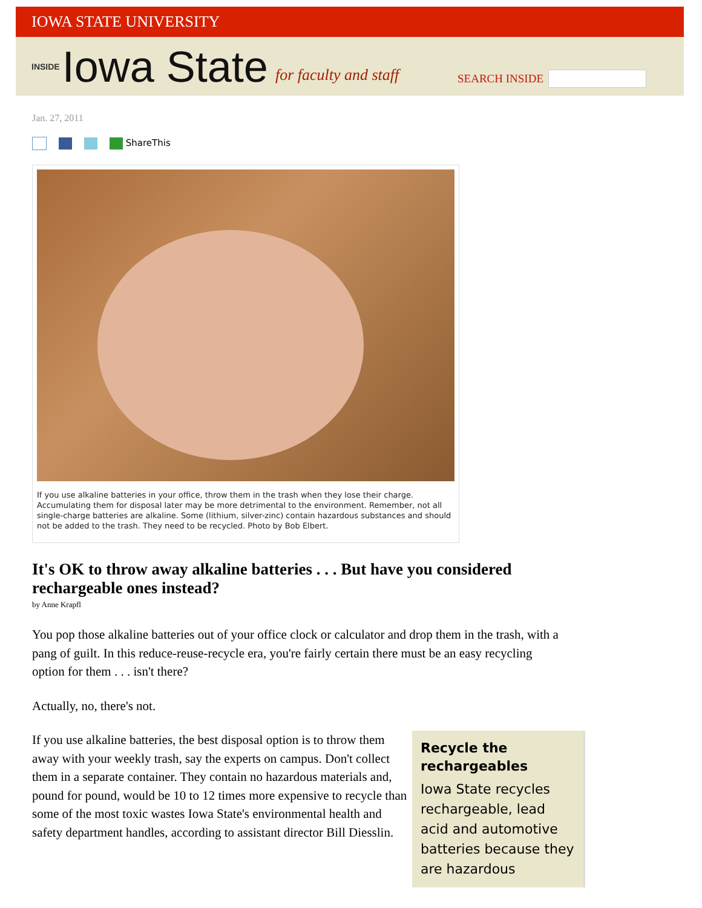IOWA STATE UNIVERSITY
INSIDE Iowa State for faculty and staff
SEARCH INSIDE
Jan. 27, 2011
ShareThis
If you use alkaline batteries in your office, throw them in the trash when they lose their charge. Accumulating them for disposal later may be more detrimental to the environment. Remember, not all single-charge batteries are alkaline. Some (lithium, silver-zinc) contain hazardous substances and should not be added to the trash. They need to be recycled. Photo by Bob Elbert.
It's OK to throw away alkaline batteries . . . But have you considered rechargeable ones instead?
by Anne Krapfl
You pop those alkaline batteries out of your office clock or calculator and drop them in the trash, with a pang of guilt. In this reduce-reuse-recycle era, you're fairly certain there must be an easy recycling option for them . . . isn't there?
Actually, no, there's not.
If you use alkaline batteries, the best disposal option is to throw them away with your weekly trash, say the experts on campus. Don't collect them in a separate container. They contain no hazardous materials and, pound for pound, would be 10 to 12 times more expensive to recycle than some of the most toxic wastes Iowa State's environmental health and safety department handles, according to assistant director Bill Diesslin.
Recycle the rechargeables
Iowa State recycles rechargeable, lead acid and automotive batteries because they are hazardous